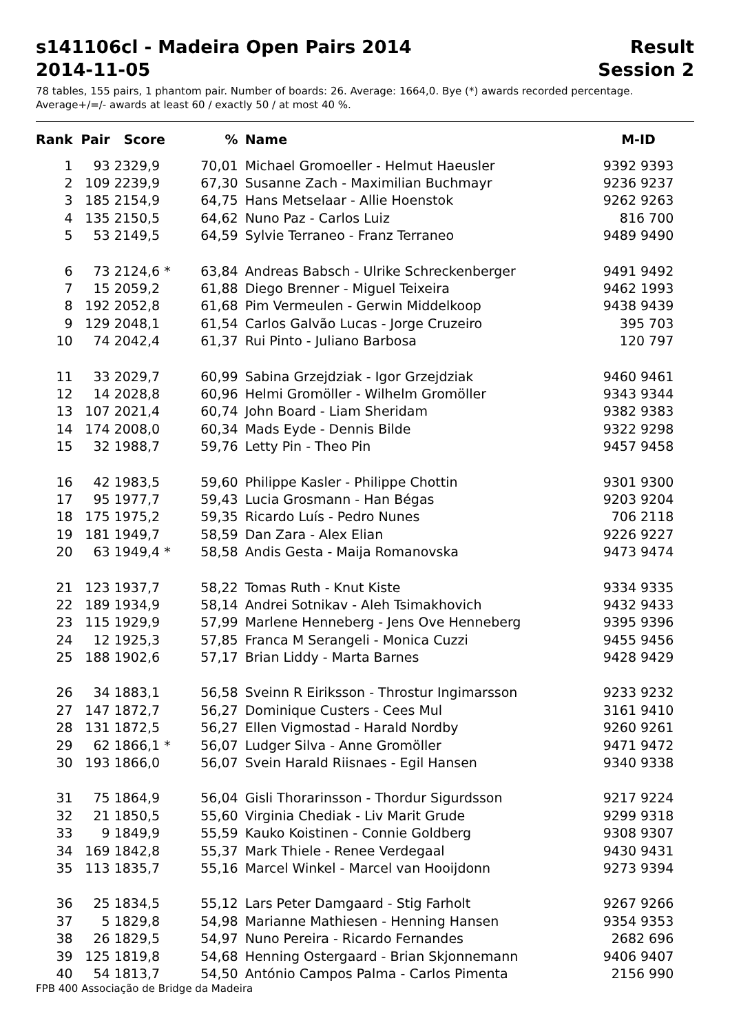s141106cl - Madeira Open Pairs 2014 Result
2014-11-05 Session 2
78 tables, 155 pairs, 1 phantom pair. Number of boards: 26. Average: 1664,0. Bye (*) awards recorded percentage.
Average+/=/- awards at least 60 / exactly 50 / at most 40 %.
| Rank | Pair | Score | % | Name | M-ID |
| --- | --- | --- | --- | --- | --- |
| 1 | 93 | 2329,9 | 70,01 | Michael Gromoeller - Helmut Haeusler | 9392 9393 |
| 2 | 109 | 2239,9 | 67,30 | Susanne Zach - Maximilian Buchmayr | 9236 9237 |
| 3 | 185 | 2154,9 | 64,75 | Hans Metselaar - Allie Hoenstok | 9262 9263 |
| 4 | 135 | 2150,5 | 64,62 | Nuno Paz - Carlos Luiz | 816 700 |
| 5 | 53 | 2149,5 | 64,59 | Sylvie Terraneo - Franz Terraneo | 9489 9490 |
| 6 | 73 | 2124,6 * | 63,84 | Andreas Babsch - Ulrike Schreckenberger | 9491 9492 |
| 7 | 15 | 2059,2 | 61,88 | Diego Brenner - Miguel Teixeira | 9462 1993 |
| 8 | 192 | 2052,8 | 61,68 | Pim Vermeulen - Gerwin Middelkoop | 9438 9439 |
| 9 | 129 | 2048,1 | 61,54 | Carlos Galvão Lucas - Jorge Cruzeiro | 395 703 |
| 10 | 74 | 2042,4 | 61,37 | Rui Pinto - Juliano Barbosa | 120 797 |
| 11 | 33 | 2029,7 | 60,99 | Sabina Grzejdziak - Igor Grzejdziak | 9460 9461 |
| 12 | 14 | 2028,8 | 60,96 | Helmi Gromöller - Wilhelm Gromöller | 9343 9344 |
| 13 | 107 | 2021,4 | 60,74 | John Board - Liam Sheridam | 9382 9383 |
| 14 | 174 | 2008,0 | 60,34 | Mads Eyde - Dennis Bilde | 9322 9298 |
| 15 | 32 | 1988,7 | 59,76 | Letty Pin - Theo Pin | 9457 9458 |
| 16 | 42 | 1983,5 | 59,60 | Philippe Kasler - Philippe Chottin | 9301 9300 |
| 17 | 95 | 1977,7 | 59,43 | Lucia Grosmann - Han Bégas | 9203 9204 |
| 18 | 175 | 1975,2 | 59,35 | Ricardo Luís - Pedro Nunes | 706 2118 |
| 19 | 181 | 1949,7 | 58,59 | Dan Zara - Alex Elian | 9226 9227 |
| 20 | 63 | 1949,4 * | 58,58 | Andis Gesta - Maija Romanovska | 9473 9474 |
| 21 | 123 | 1937,7 | 58,22 | Tomas Ruth - Knut Kiste | 9334 9335 |
| 22 | 189 | 1934,9 | 58,14 | Andrei Sotnikav - Aleh Tsimakhovich | 9432 9433 |
| 23 | 115 | 1929,9 | 57,99 | Marlene Henneberg - Jens Ove Henneberg | 9395 9396 |
| 24 | 12 | 1925,3 | 57,85 | Franca M Serangeli - Monica Cuzzi | 9455 9456 |
| 25 | 188 | 1902,6 | 57,17 | Brian Liddy - Marta Barnes | 9428 9429 |
| 26 | 34 | 1883,1 | 56,58 | Sveinn R Eiriksson - Throstur Ingimarsson | 9233 9232 |
| 27 | 147 | 1872,7 | 56,27 | Dominique Custers - Cees Mul | 3161 9410 |
| 28 | 131 | 1872,5 | 56,27 | Ellen Vigmostad - Harald Nordby | 9260 9261 |
| 29 | 62 | 1866,1 * | 56,07 | Ludger Silva - Anne Gromöller | 9471 9472 |
| 30 | 193 | 1866,0 | 56,07 | Svein Harald Riisnaes - Egil Hansen | 9340 9338 |
| 31 | 75 | 1864,9 | 56,04 | Gisli Thorarinsson - Thordur Sigurdsson | 9217 9224 |
| 32 | 21 | 1850,5 | 55,60 | Virginia Chediak - Liv Marit Grude | 9299 9318 |
| 33 | 9 | 1849,9 | 55,59 | Kauko Koistinen - Connie Goldberg | 9308 9307 |
| 34 | 169 | 1842,8 | 55,37 | Mark Thiele - Renee Verdegaal | 9430 9431 |
| 35 | 113 | 1835,7 | 55,16 | Marcel Winkel - Marcel van Hooijdonn | 9273 9394 |
| 36 | 25 | 1834,5 | 55,12 | Lars Peter Damgaard - Stig Farholt | 9267 9266 |
| 37 | 5 | 1829,8 | 54,98 | Marianne Mathiesen - Henning Hansen | 9354 9353 |
| 38 | 26 | 1829,5 | 54,97 | Nuno Pereira - Ricardo Fernandes | 2682 696 |
| 39 | 125 | 1819,8 | 54,68 | Henning Ostergaard - Brian Skjonnemann | 9406 9407 |
| 40 | 54 | 1813,7 | 54,50 | António Campos Palma - Carlos Pimenta | 2156 990 |
FPB 400 Associação de Bridge da Madeira